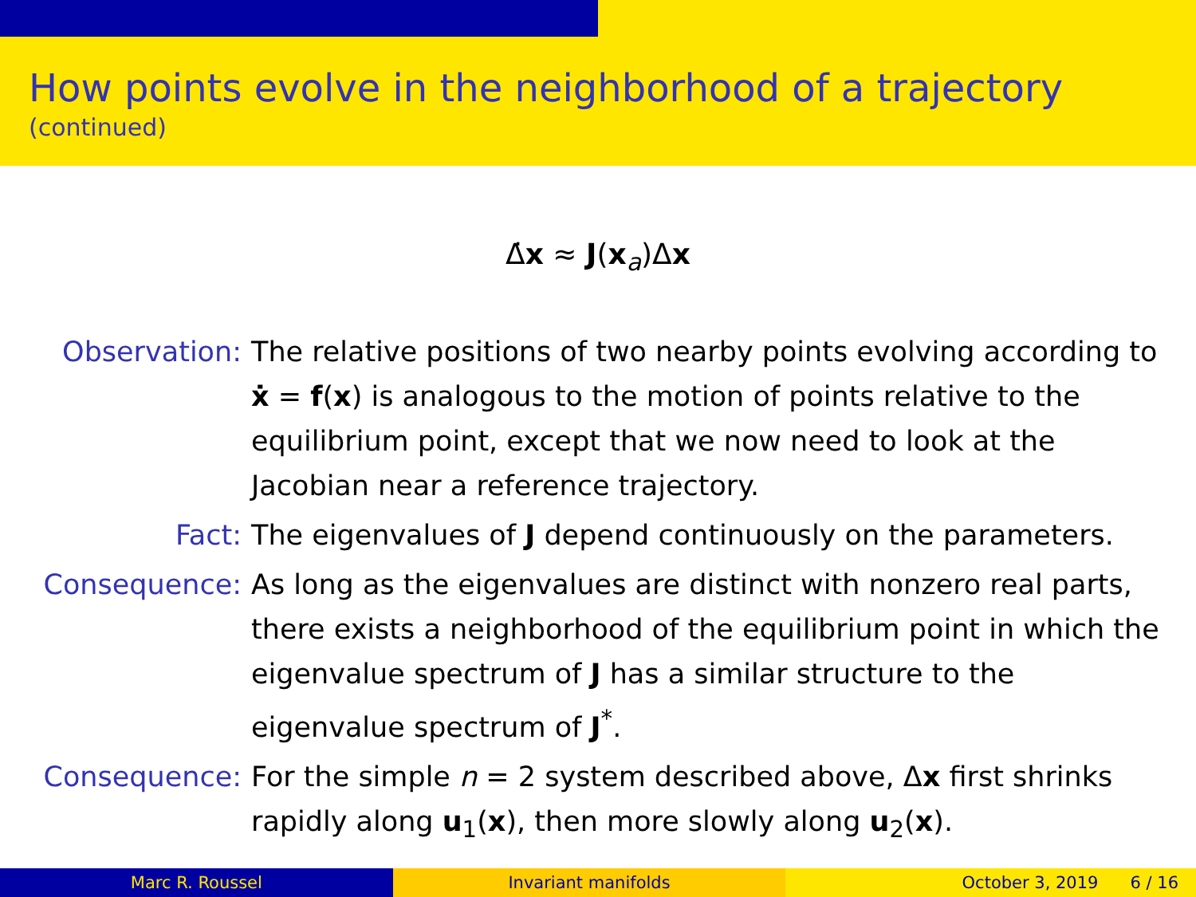How points evolve in the neighborhood of a trajectory
(continued)
Δ̇x ≈ J(x<sub>a</sub>)Δx
Observation: The relative positions of two nearby points evolving according to ẋ = f(x) is analogous to the motion of points relative to the equilibrium point, except that we now need to look at the Jacobian near a reference trajectory.
Fact: The eigenvalues of J depend continuously on the parameters.
Consequence: As long as the eigenvalues are distinct with nonzero real parts, there exists a neighborhood of the equilibrium point in which the eigenvalue spectrum of J has a similar structure to the eigenvalue spectrum of J<sup>*</sup>.
Consequence: For the simple n = 2 system described above, Δx first shrinks rapidly along u<sub>1</sub>(x), then more slowly along u<sub>2</sub>(x).
Marc R. Roussel Invariant manifolds October 3, 2019 6 / 16